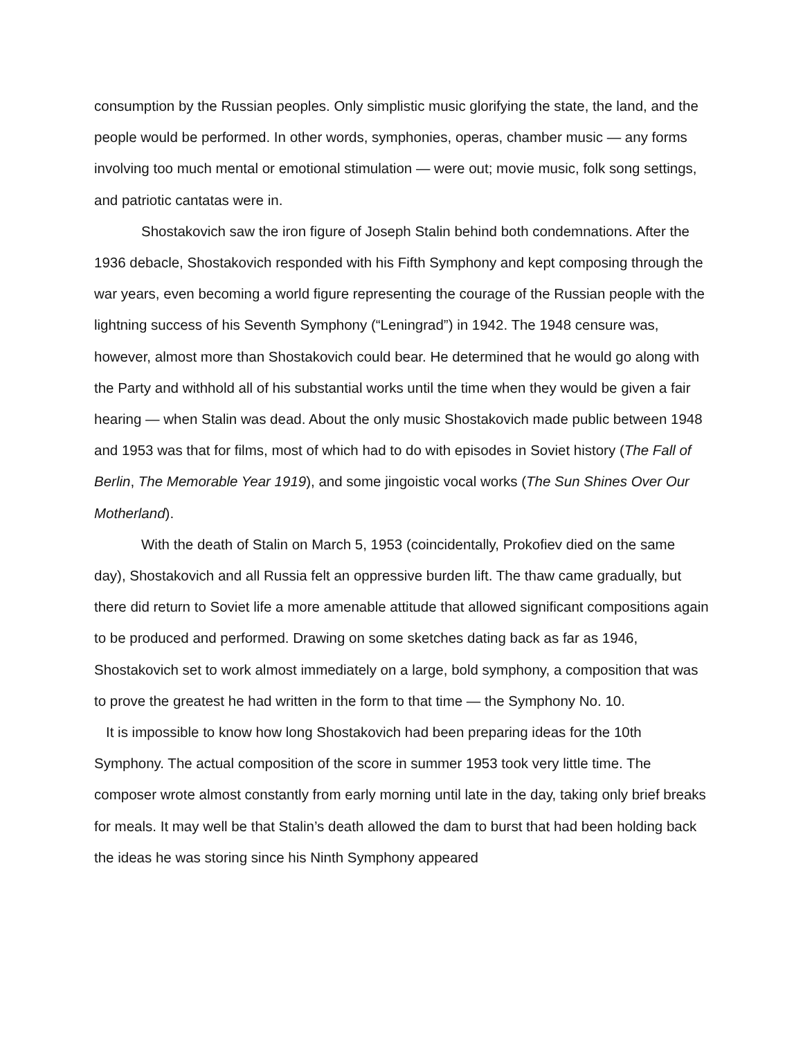consumption by the Russian peoples. Only simplistic music glorifying the state, the land, and the people would be performed. In other words, symphonies, operas, chamber music — any forms involving too much mental or emotional stimulation — were out; movie music, folk song settings, and patriotic cantatas were in.
Shostakovich saw the iron figure of Joseph Stalin behind both condemnations. After the 1936 debacle, Shostakovich responded with his Fifth Symphony and kept composing through the war years, even becoming a world figure representing the courage of the Russian people with the lightning success of his Seventh Symphony (“Leningrad”) in 1942. The 1948 censure was, however, almost more than Shostakovich could bear. He determined that he would go along with the Party and withhold all of his substantial works until the time when they would be given a fair hearing — when Stalin was dead. About the only music Shostakovich made public between 1948 and 1953 was that for films, most of which had to do with episodes in Soviet history (The Fall of Berlin, The Memorable Year 1919), and some jingoistic vocal works (The Sun Shines Over Our Motherland).
With the death of Stalin on March 5, 1953 (coincidentally, Prokofiev died on the same day), Shostakovich and all Russia felt an oppressive burden lift. The thaw came gradually, but there did return to Soviet life a more amenable attitude that allowed significant compositions again to be produced and performed. Drawing on some sketches dating back as far as 1946, Shostakovich set to work almost immediately on a large, bold symphony, a composition that was to prove the greatest he had written in the form to that time — the Symphony No. 10.
It is impossible to know how long Shostakovich had been preparing ideas for the 10th Symphony. The actual composition of the score in summer 1953 took very little time. The composer wrote almost constantly from early morning until late in the day, taking only brief breaks for meals. It may well be that Stalin’s death allowed the dam to burst that had been holding back the ideas he was storing since his Ninth Symphony appeared